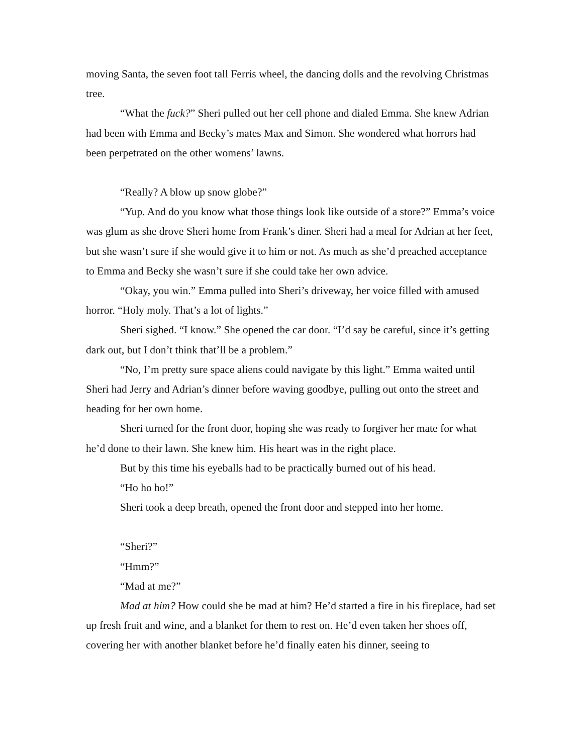moving Santa, the seven foot tall Ferris wheel, the dancing dolls and the revolving Christmas tree.
“What the fuck?” Sheri pulled out her cell phone and dialed Emma. She knew Adrian had been with Emma and Becky’s mates Max and Simon. She wondered what horrors had been perpetrated on the other womens’ lawns.
“Really? A blow up snow globe?”
“Yup. And do you know what those things look like outside of a store?” Emma’s voice was glum as she drove Sheri home from Frank’s diner. Sheri had a meal for Adrian at her feet, but she wasn’t sure if she would give it to him or not. As much as she’d preached acceptance to Emma and Becky she wasn’t sure if she could take her own advice.
“Okay, you win.” Emma pulled into Sheri’s driveway, her voice filled with amused horror. “Holy moly. That’s a lot of lights.”
Sheri sighed. “I know.” She opened the car door. “I’d say be careful, since it’s getting dark out, but I don’t think that’ll be a problem.”
“No, I’m pretty sure space aliens could navigate by this light.” Emma waited until Sheri had Jerry and Adrian’s dinner before waving goodbye, pulling out onto the street and heading for her own home.
Sheri turned for the front door, hoping she was ready to forgiver her mate for what he’d done to their lawn. She knew him. His heart was in the right place.
But by this time his eyeballs had to be practically burned out of his head.
“Ho ho ho!”
Sheri took a deep breath, opened the front door and stepped into her home.
“Sheri?”
“Hmm?”
“Mad at me?”
Mad at him? How could she be mad at him? He’d started a fire in his fireplace, had set up fresh fruit and wine, and a blanket for them to rest on. He’d even taken her shoes off, covering her with another blanket before he’d finally eaten his dinner, seeing to